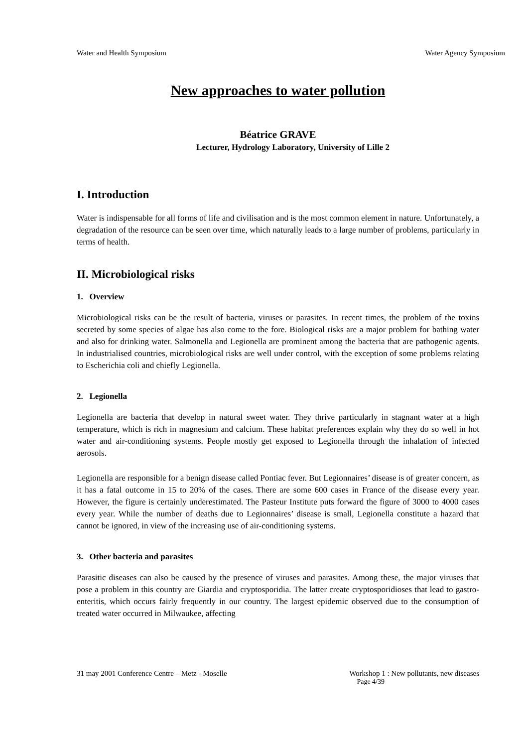Water and Health Symposium Water Agency Symposium
New approaches to water pollution
Béatrice GRAVE
Lecturer, Hydrology Laboratory, University of Lille 2
I. Introduction
Water is indispensable for all forms of life and civilisation and is the most common element in nature. Unfortunately, a degradation of the resource can be seen over time, which naturally leads to a large number of problems, particularly in terms of health.
II. Microbiological risks
1. Overview
Microbiological risks can be the result of bacteria, viruses or parasites. In recent times, the problem of the toxins secreted by some species of algae has also come to the fore. Biological risks are a major problem for bathing water and also for drinking water. Salmonella and Legionella are prominent among the bacteria that are pathogenic agents. In industrialised countries, microbiological risks are well under control, with the exception of some problems relating to Escherichia coli and chiefly Legionella.
2. Legionella
Legionella are bacteria that develop in natural sweet water. They thrive particularly in stagnant water at a high temperature, which is rich in magnesium and calcium. These habitat preferences explain why they do so well in hot water and air-conditioning systems. People mostly get exposed to Legionella through the inhalation of infected aerosols.
Legionella are responsible for a benign disease called Pontiac fever. But Legionnaires’ disease is of greater concern, as it has a fatal outcome in 15 to 20% of the cases. There are some 600 cases in France of the disease every year. However, the figure is certainly underestimated. The Pasteur Institute puts forward the figure of 3000 to 4000 cases every year. While the number of deaths due to Legionnaires’ disease is small, Legionella constitute a hazard that cannot be ignored, in view of the increasing use of air-conditioning systems.
3. Other bacteria and parasites
Parasitic diseases can also be caused by the presence of viruses and parasites. Among these, the major viruses that pose a problem in this country are Giardia and cryptosporidia. The latter create cryptosporidioses that lead to gastro-enteritis, which occurs fairly frequently in our country. The largest epidemic observed due to the consumption of treated water occurred in Milwaukee, affecting
31 may 2001 Conference Centre – Metz - Moselle Workshop 1 : New pollutants, new diseases
Page 4/39